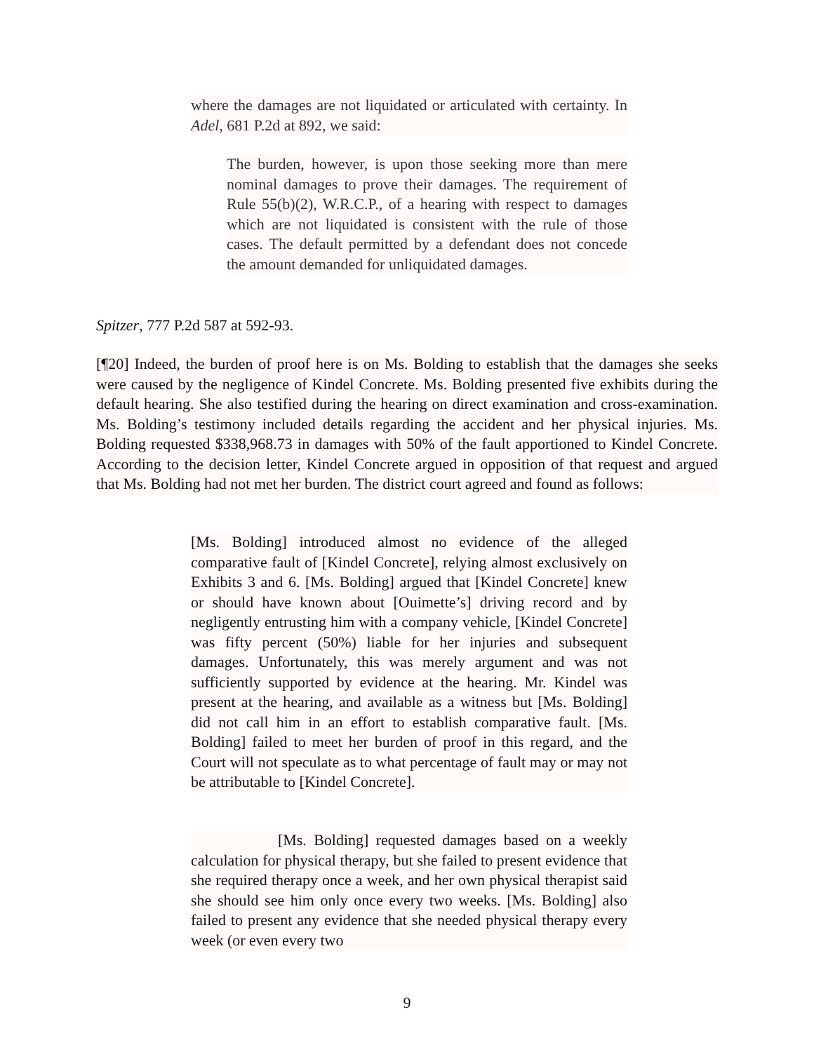where the damages are not liquidated or articulated with certainty. In Adel, 681 P.2d at 892, we said:
The burden, however, is upon those seeking more than mere nominal damages to prove their damages. The requirement of Rule 55(b)(2), W.R.C.P., of a hearing with respect to damages which are not liquidated is consistent with the rule of those cases. The default permitted by a defendant does not concede the amount demanded for unliquidated damages.
Spitzer, 777 P.2d 587 at 592-93.
[¶20] Indeed, the burden of proof here is on Ms. Bolding to establish that the damages she seeks were caused by the negligence of Kindel Concrete. Ms. Bolding presented five exhibits during the default hearing. She also testified during the hearing on direct examination and cross-examination. Ms. Bolding’s testimony included details regarding the accident and her physical injuries. Ms. Bolding requested $338,968.73 in damages with 50% of the fault apportioned to Kindel Concrete. According to the decision letter, Kindel Concrete argued in opposition of that request and argued that Ms. Bolding had not met her burden. The district court agreed and found as follows:
[Ms. Bolding] introduced almost no evidence of the alleged comparative fault of [Kindel Concrete], relying almost exclusively on Exhibits 3 and 6. [Ms. Bolding] argued that [Kindel Concrete] knew or should have known about [Ouimette’s] driving record and by negligently entrusting him with a company vehicle, [Kindel Concrete] was fifty percent (50%) liable for her injuries and subsequent damages. Unfortunately, this was merely argument and was not sufficiently supported by evidence at the hearing. Mr. Kindel was present at the hearing, and available as a witness but [Ms. Bolding] did not call him in an effort to establish comparative fault. [Ms. Bolding] failed to meet her burden of proof in this regard, and the Court will not speculate as to what percentage of fault may or may not be attributable to [Kindel Concrete].
[Ms. Bolding] requested damages based on a weekly calculation for physical therapy, but she failed to present evidence that she required therapy once a week, and her own physical therapist said she should see him only once every two weeks. [Ms. Bolding] also failed to present any evidence that she needed physical therapy every week (or even every two
9